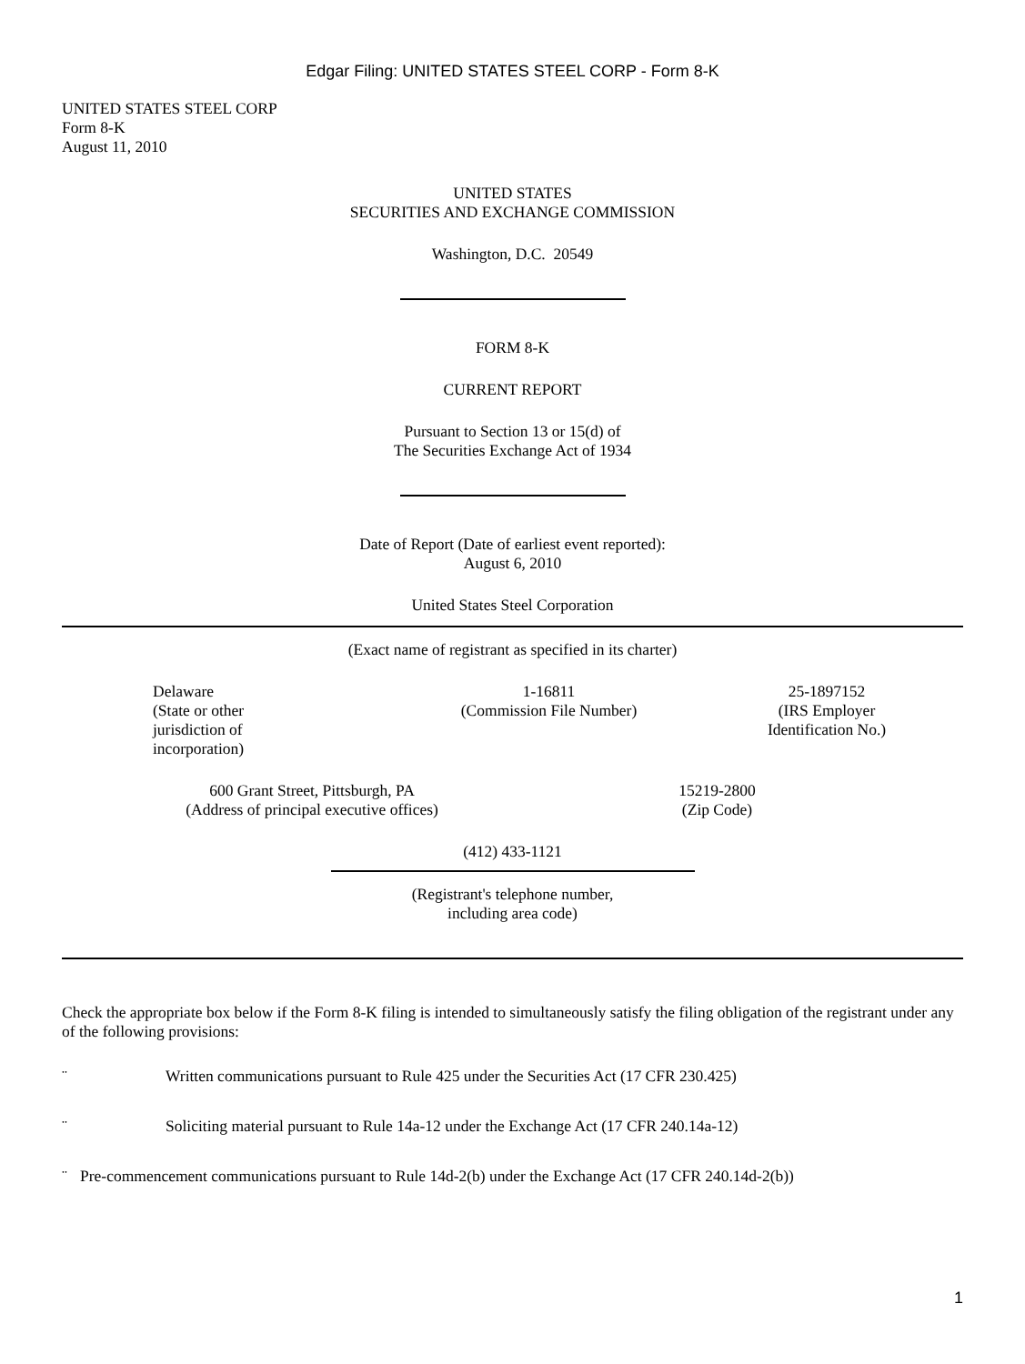Edgar Filing: UNITED STATES STEEL CORP - Form 8-K
UNITED STATES STEEL CORP
Form 8-K
August 11, 2010
UNITED STATES
SECURITIES AND EXCHANGE COMMISSION
Washington, D.C. 20549
FORM 8-K
CURRENT REPORT
Pursuant to Section 13 or 15(d) of
The Securities Exchange Act of 1934
Date of Report (Date of earliest event reported):
August 6, 2010
United States Steel Corporation
(Exact name of registrant as specified in its charter)
| Delaware (State or other jurisdiction of incorporation) | 1-16811 (Commission File Number) | 25-1897152 (IRS Employer Identification No.) |
| 600 Grant Street, Pittsburgh, PA (Address of principal executive offices) | 15219-2800 (Zip Code) | |
(412) 433-1121
(Registrant's telephone number,
including area code)
Check the appropriate box below if the Form 8-K filing is intended to simultaneously satisfy the filing obligation of the registrant under any of the following provisions:
¨ Written communications pursuant to Rule 425 under the Securities Act (17 CFR 230.425)
¨ Soliciting material pursuant to Rule 14a-12 under the Exchange Act (17 CFR 240.14a-12)
¨ Pre-commencement communications pursuant to Rule 14d-2(b) under the Exchange Act (17 CFR 240.14d-2(b))
1